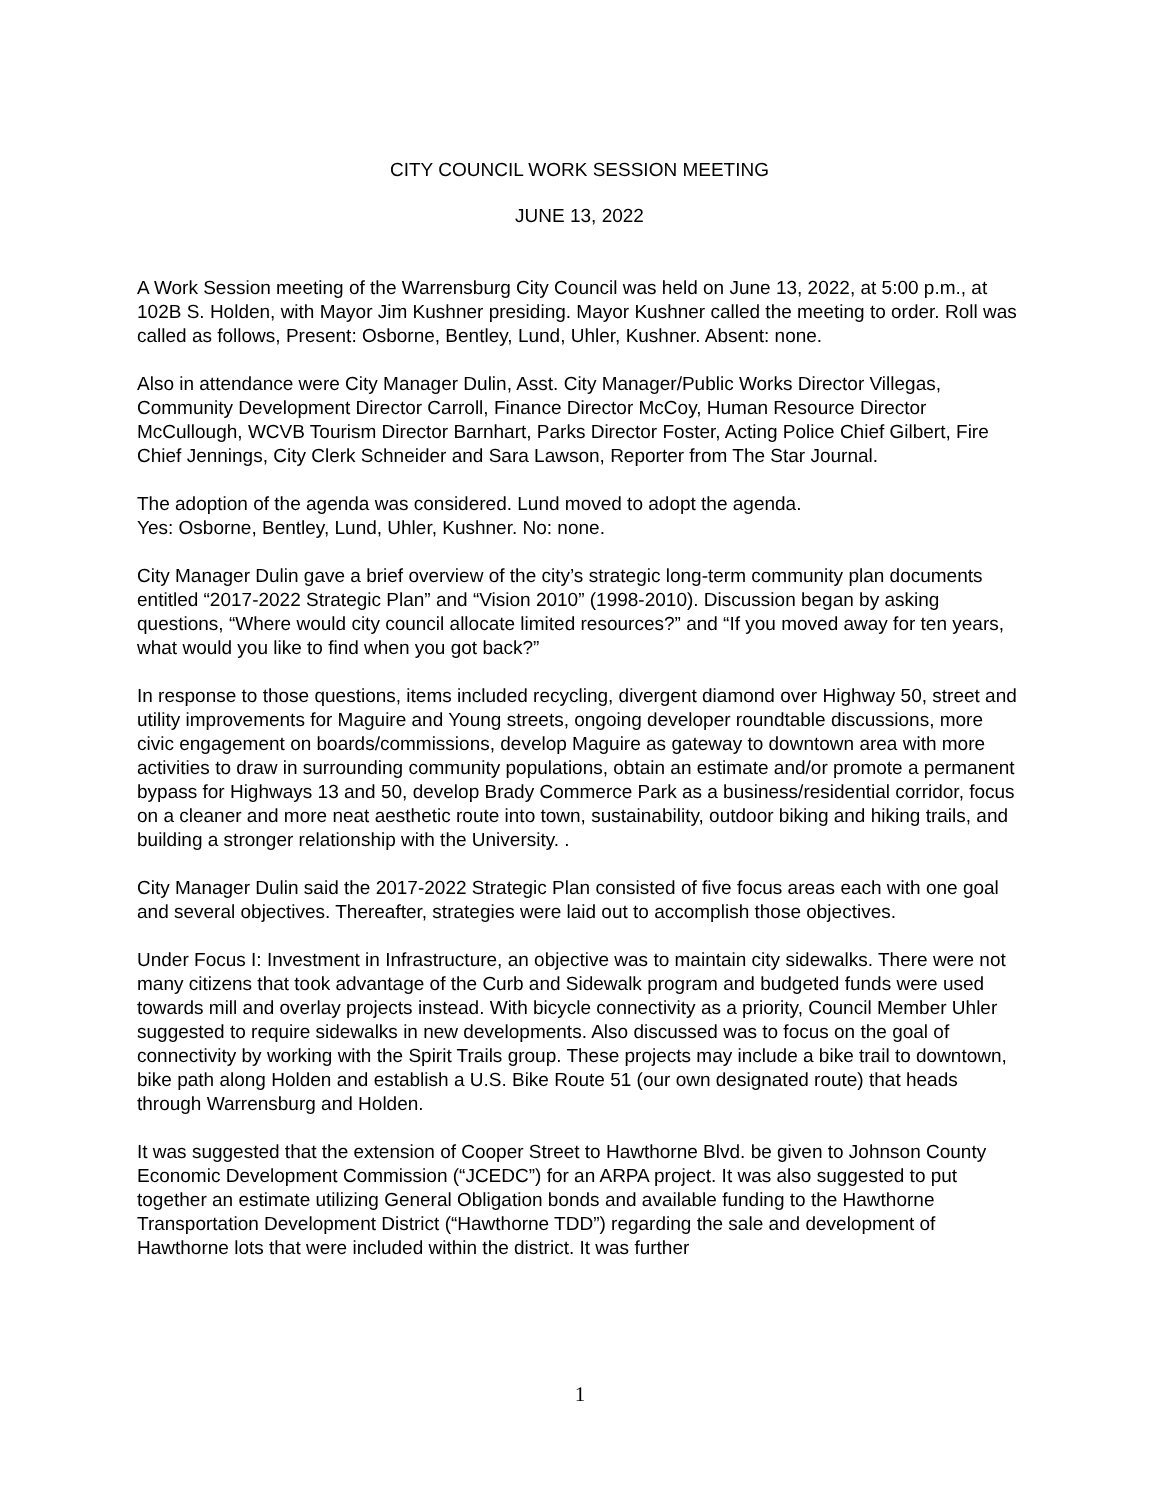CITY COUNCIL WORK SESSION MEETING
JUNE 13, 2022
A Work Session meeting of the Warrensburg City Council was held on June 13, 2022, at 5:00 p.m., at 102B S. Holden, with Mayor Jim Kushner presiding. Mayor Kushner called the meeting to order. Roll was called as follows, Present: Osborne, Bentley, Lund, Uhler, Kushner. Absent: none.
Also in attendance were City Manager Dulin, Asst. City Manager/Public Works Director Villegas, Community Development Director Carroll, Finance Director McCoy, Human Resource Director McCullough, WCVB Tourism Director Barnhart, Parks Director Foster, Acting Police Chief Gilbert, Fire Chief Jennings, City Clerk Schneider and Sara Lawson, Reporter from The Star Journal.
The adoption of the agenda was considered. Lund moved to adopt the agenda.
Yes: Osborne, Bentley, Lund, Uhler, Kushner. No: none.
City Manager Dulin gave a brief overview of the city’s strategic long-term community plan documents entitled “2017-2022 Strategic Plan” and “Vision 2010” (1998-2010). Discussion began by asking questions, “Where would city council allocate limited resources?” and “If you moved away for ten years, what would you like to find when you got back?”
In response to those questions, items included recycling, divergent diamond over Highway 50, street and utility improvements for Maguire and Young streets, ongoing developer roundtable discussions, more civic engagement on boards/commissions, develop Maguire as gateway to downtown area with more activities to draw in surrounding community populations, obtain an estimate and/or promote a permanent bypass for Highways 13 and 50, develop Brady Commerce Park as a business/residential corridor, focus on a cleaner and more neat aesthetic route into town, sustainability, outdoor biking and hiking trails, and building a stronger relationship with the University. .
City Manager Dulin said the 2017-2022 Strategic Plan consisted of five focus areas each with one goal and several objectives. Thereafter, strategies were laid out to accomplish those objectives.
Under Focus I: Investment in Infrastructure, an objective was to maintain city sidewalks. There were not many citizens that took advantage of the Curb and Sidewalk program and budgeted funds were used towards mill and overlay projects instead. With bicycle connectivity as a priority, Council Member Uhler suggested to require sidewalks in new developments. Also discussed was to focus on the goal of connectivity by working with the Spirit Trails group. These projects may include a bike trail to downtown, bike path along Holden and establish a U.S. Bike Route 51 (our own designated route) that heads through Warrensburg and Holden.
It was suggested that the extension of Cooper Street to Hawthorne Blvd. be given to Johnson County Economic Development Commission (“JCEDC”) for an ARPA project. It was also suggested to put together an estimate utilizing General Obligation bonds and available funding to the Hawthorne Transportation Development District (“Hawthorne TDD”) regarding the sale and development of Hawthorne lots that were included within the district. It was further
1